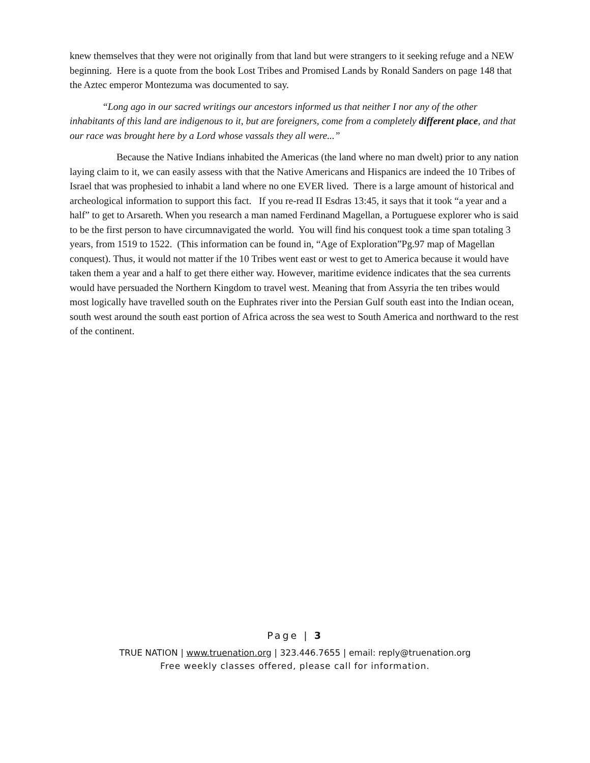knew themselves that they were not originally from that land but were strangers to it seeking refuge and a NEW beginning. Here is a quote from the book Lost Tribes and Promised Lands by Ronald Sanders on page 148 that the Aztec emperor Montezuma was documented to say.
“Long ago in our sacred writings our ancestors informed us that neither I nor any of the other inhabitants of this land are indigenous to it, but are foreigners, come from a completely different place, and that our race was brought here by a Lord whose vassals they all were...”
Because the Native Indians inhabited the Americas (the land where no man dwelt) prior to any nation laying claim to it, we can easily assess with that the Native Americans and Hispanics are indeed the 10 Tribes of Israel that was prophesied to inhabit a land where no one EVER lived. There is a large amount of historical and archeological information to support this fact. If you re-read II Esdras 13:45, it says that it took “a year and a half” to get to Arsareth. When you research a man named Ferdinand Magellan, a Portuguese explorer who is said to be the first person to have circumnavigated the world. You will find his conquest took a time span totaling 3 years, from 1519 to 1522. (This information can be found in, “Age of Exploration”Pg.97 map of Magellan conquest). Thus, it would not matter if the 10 Tribes went east or west to get to America because it would have taken them a year and a half to get there either way. However, maritime evidence indicates that the sea currents would have persuaded the Northern Kingdom to travel west. Meaning that from Assyria the ten tribes would most logically have travelled south on the Euphrates river into the Persian Gulf south east into the Indian ocean, south west around the south east portion of Africa across the sea west to South America and northward to the rest of the continent.
Page | 3
TRUE NATION | www.truenation.org | 323.446.7655 | email: reply@truenation.org
Free weekly classes offered, please call for information.